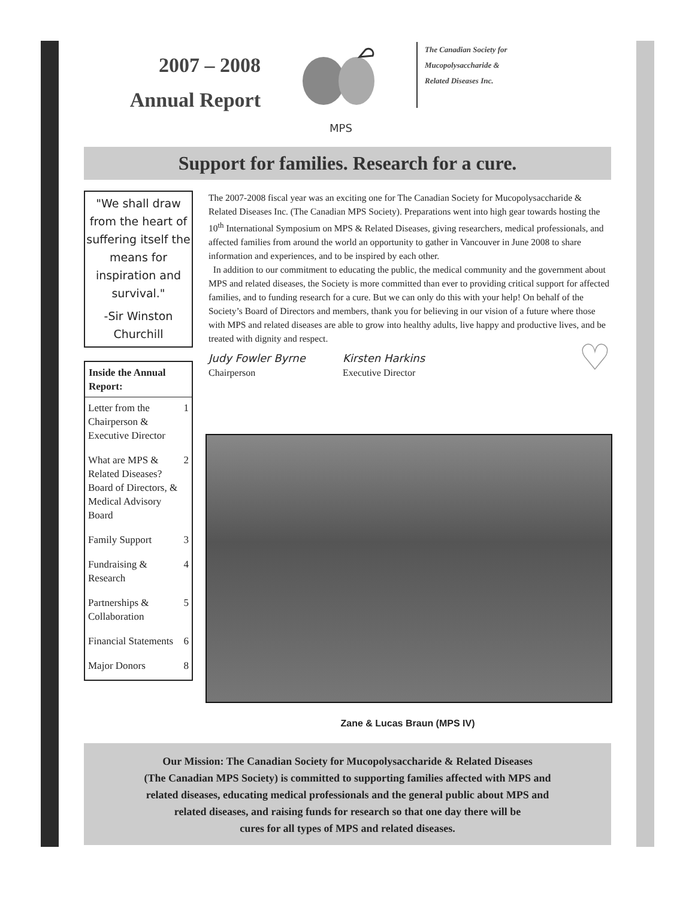2007 – 2008
Annual Report
MPS
The Canadian Society for
Mucopolysaccharide &
Related Diseases Inc.
Support for families. Research for a cure.
"We shall draw from the heart of suffering itself the means for inspiration and survival."
-Sir Winston Churchill
| Inside the Annual Report: | |
| --- | --- |
| Letter from the Chairperson & Executive Director | 1 |
| What are MPS & Related Diseases? Board of Directors, & Medical Advisory Board | 2 |
| Family Support | 3 |
| Fundraising & Research | 4 |
| Partnerships & Collaboration | 5 |
| Financial Statements | 6 |
| Major Donors | 8 |
The 2007-2008 fiscal year was an exciting one for The Canadian Society for Mucopolysaccharide & Related Diseases Inc. (The Canadian MPS Society). Preparations went into high gear towards hosting the 10<sup>th</sup> International Symposium on MPS & Related Diseases, giving researchers, medical professionals, and affected families from around the world an opportunity to gather in Vancouver in June 2008 to share information and experiences, and to be inspired by each other.
In addition to our commitment to educating the public, the medical community and the government about MPS and related diseases, the Society is more committed than ever to providing critical support for affected families, and to funding research for a cure. But we can only do this with your help! On behalf of the Society’s Board of Directors and members, thank you for believing in our vision of a future where those with MPS and related diseases are able to grow into healthy adults, live happy and productive lives, and be treated with dignity and respect.
Judy Fowler Byrne
Chairperson
Kirsten Harkins
Executive Director
♡
Zane & Lucas Braun (MPS IV)
Our Mission: The Canadian Society for Mucopolysaccharide & Related Diseases
(The Canadian MPS Society) is committed to supporting families affected with MPS and
related diseases, educating medical professionals and the general public about MPS and
related diseases, and raising funds for research so that one day there will be
cures for all types of MPS and related diseases.